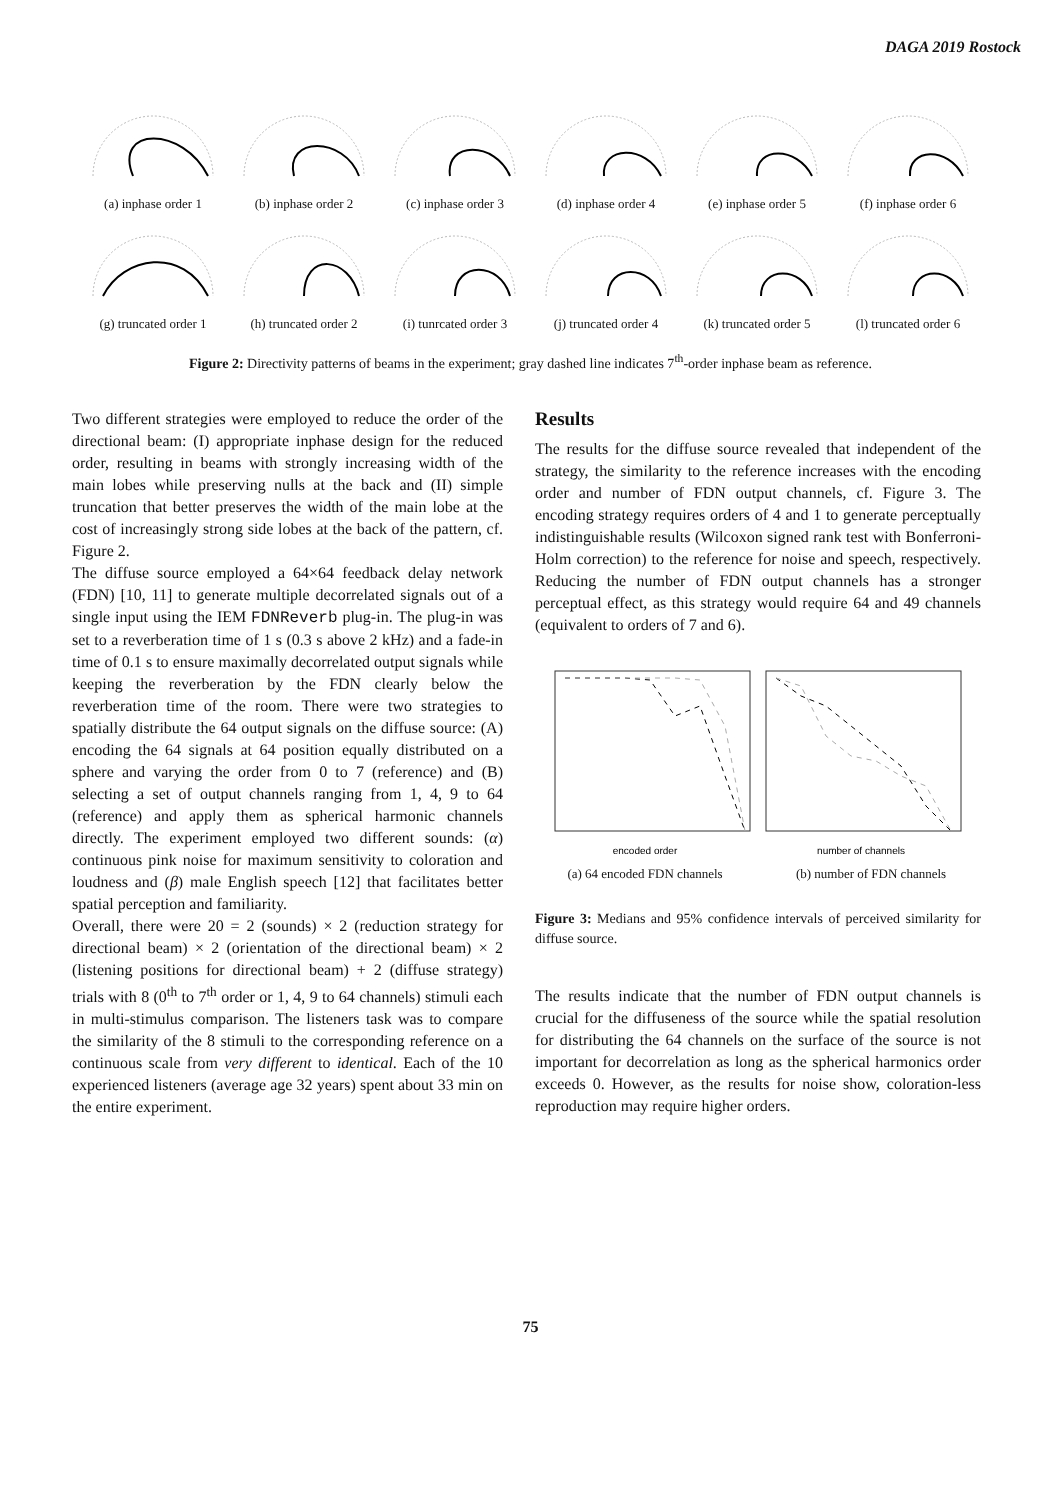DAGA 2019 Rostock
(a) inphase order 1
(b) inphase order 2
(c) inphase order 3
(d) inphase order 4
(e) inphase order 5
(f) inphase order 6
(g) truncated order 1
(h) truncated order 2
(i) tunrcated order 3
(j) truncated order 4
(k) truncated order 5
(l) truncated order 6
Figure 2: Directivity patterns of beams in the experiment; gray dashed line indicates 7<sup>th</sup>-order inphase beam as reference.
Two different strategies were employed to reduce the order of the directional beam: (I) appropriate inphase design for the reduced order, resulting in beams with strongly increasing width of the main lobes while preserving nulls at the back and (II) simple truncation that better preserves the width of the main lobe at the cost of increasingly strong side lobes at the back of the pattern, cf. Figure 2.
The diffuse source employed a 64×64 feedback delay network (FDN) [10, 11] to generate multiple decorrelated signals out of a single input using the IEM FDNReverb plug-in. The plug-in was set to a reverberation time of 1 s (0.3 s above 2 kHz) and a fade-in time of 0.1 s to ensure maximally decorrelated output signals while keeping the reverberation by the FDN clearly below the reverberation time of the room. There were two strategies to spatially distribute the 64 output signals on the diffuse source: (A) encoding the 64 signals at 64 position equally distributed on a sphere and varying the order from 0 to 7 (reference) and (B) selecting a set of output channels ranging from 1, 4, 9 to 64 (reference) and apply them as spherical harmonic channels directly. The experiment employed two different sounds: (α) continuous pink noise for maximum sensitivity to coloration and loudness and (β) male English speech [12] that facilitates better spatial perception and familiarity.
Overall, there were 20 = 2 (sounds) × 2 (reduction strategy for directional beam) × 2 (orientation of the directional beam) × 2 (listening positions for directional beam) + 2 (diffuse strategy) trials with 8 (0<sup>th</sup> to 7<sup>th</sup> order or 1, 4, 9 to 64 channels) stimuli each in multi-stimulus comparison. The listeners task was to compare the similarity of the 8 stimuli to the corresponding reference on a continuous scale from very different to identical. Each of the 10 experienced listeners (average age 32 years) spent about 33 min on the entire experiment.
Results
The results for the diffuse source revealed that independent of the strategy, the similarity to the reference increases with the encoding order and number of FDN output channels, cf. Figure 3. The encoding strategy requires orders of 4 and 1 to generate perceptually indistinguishable results (Wilcoxon signed rank test with Bonferroni-Holm correction) to the reference for noise and speech, respectively. Reducing the number of FDN output channels has a stronger perceptual effect, as this strategy would require 64 and 49 channels (equivalent to orders of 7 and 6).
encoded order
(a) 64 encoded FDN channels
number of channels
(b) number of FDN channels
Figure 3: Medians and 95% confidence intervals of perceived similarity for diffuse source.
The results indicate that the number of FDN output channels is crucial for the diffuseness of the source while the spatial resolution for distributing the 64 channels on the surface of the source is not important for decorrelation as long as the spherical harmonics order exceeds 0. However, as the results for noise show, coloration-less reproduction may require higher orders.
75